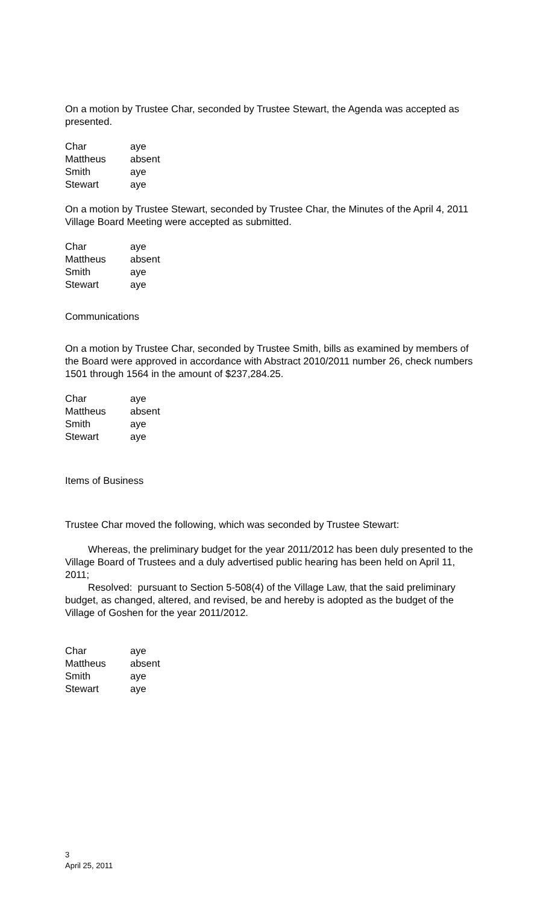On a motion by Trustee Char, seconded by Trustee Stewart, the Agenda was accepted as presented.
| Char | aye |
| Mattheus | absent |
| Smith | aye |
| Stewart | aye |
On a motion by Trustee Stewart, seconded by Trustee Char, the Minutes of the April 4, 2011 Village Board Meeting were accepted as submitted.
| Char | aye |
| Mattheus | absent |
| Smith | aye |
| Stewart | aye |
Communications
On a motion by Trustee Char, seconded by Trustee Smith, bills as examined by members of the Board were approved in accordance with Abstract 2010/2011 number 26, check numbers 1501 through 1564 in the amount of $237,284.25.
| Char | aye |
| Mattheus | absent |
| Smith | aye |
| Stewart | aye |
Items of Business
Trustee Char moved the following, which was seconded by Trustee Stewart:
Whereas, the preliminary budget for the year 2011/2012 has been duly presented to the Village Board of Trustees and a duly advertised public hearing has been held on April 11, 2011;
Resolved: pursuant to Section 5-508(4) of the Village Law, that the said preliminary budget, as changed, altered, and revised, be and hereby is adopted as the budget of the Village of Goshen for the year 2011/2012.
| Char | aye |
| Mattheus | absent |
| Smith | aye |
| Stewart | aye |
3
April 25, 2011